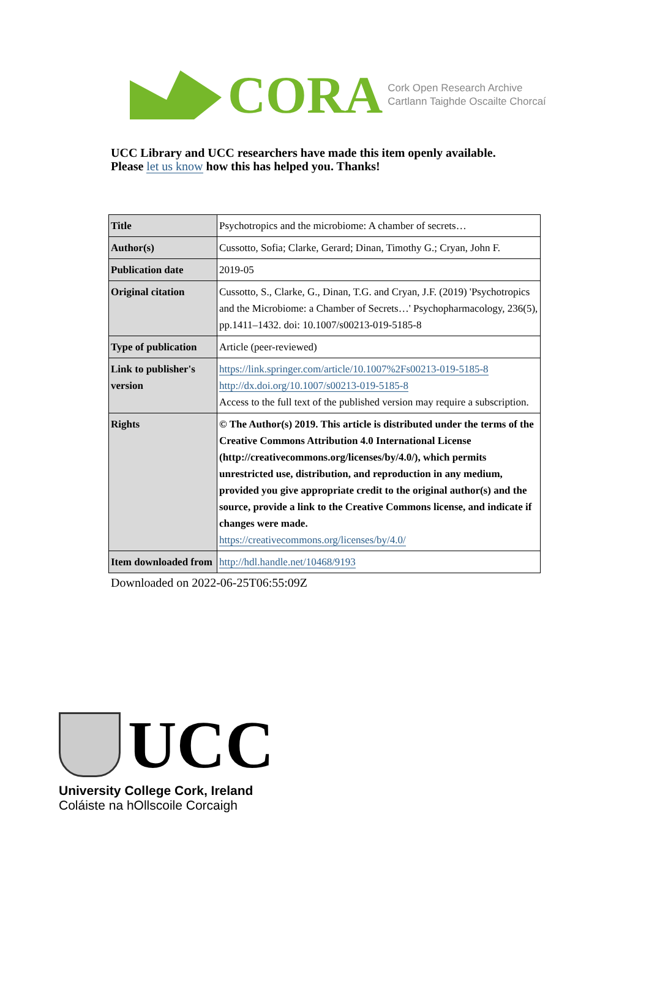CORA
Cork Open Research Archive
Cartlann Taighde Oscailte Chorcaí
UCC Library and UCC researchers have made this item openly available.
Please let us know how this has helped you. Thanks!
| Title | Psychotropics and the microbiome: A chamber of secrets… |
| Author(s) | Cussotto, Sofia; Clarke, Gerard; Dinan, Timothy G.; Cryan, John F. |
| Publication date | 2019-05 |
| Original citation | Cussotto, S., Clarke, G., Dinan, T.G. and Cryan, J.F. (2019) 'Psychotropics and the Microbiome: a Chamber of Secrets…' Psychopharmacology, 236(5), pp.1411–1432. doi: 10.1007/s00213-019-5185-8 |
| Type of publication | Article (peer-reviewed) |
| Link to publisher's version | https://link.springer.com/article/10.1007%2Fs00213-019-5185-8 http://dx.doi.org/10.1007/s00213-019-5185-8 Access to the full text of the published version may require a subscription. |
| Rights | © The Author(s) 2019. This article is distributed under the terms of the Creative Commons Attribution 4.0 International License (http://creativecommons.org/licenses/by/4.0/), which permits unrestricted use, distribution, and reproduction in any medium, provided you give appropriate credit to the original author(s) and the source, provide a link to the Creative Commons license, and indicate if changes were made. https://creativecommons.org/licenses/by/4.0/ |
| Item downloaded from | http://hdl.handle.net/10468/9193 |
Downloaded on 2022-06-25T06:55:09Z
UCC
University College Cork, Ireland
Coláiste na hOllscoile Corcaigh